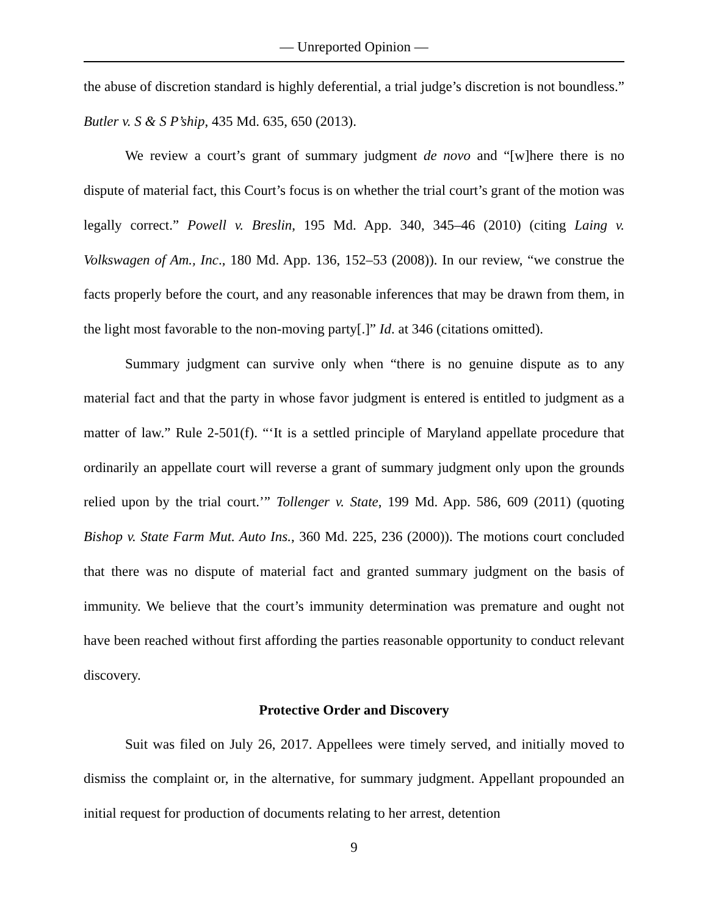— Unreported Opinion —
the abuse of discretion standard is highly deferential, a trial judge’s discretion is not boundless.” Butler v. S & S P’ship, 435 Md. 635, 650 (2013).
We review a court’s grant of summary judgment de novo and “[w]here there is no dispute of material fact, this Court’s focus is on whether the trial court’s grant of the motion was legally correct.” Powell v. Breslin, 195 Md. App. 340, 345–46 (2010) (citing Laing v. Volkswagen of Am., Inc., 180 Md. App. 136, 152–53 (2008)). In our review, “we construe the facts properly before the court, and any reasonable inferences that may be drawn from them, in the light most favorable to the non-moving party[.]” Id. at 346 (citations omitted).
Summary judgment can survive only when “there is no genuine dispute as to any material fact and that the party in whose favor judgment is entered is entitled to judgment as a matter of law.” Rule 2-501(f). “‘It is a settled principle of Maryland appellate procedure that ordinarily an appellate court will reverse a grant of summary judgment only upon the grounds relied upon by the trial court.’” Tollenger v. State, 199 Md. App. 586, 609 (2011) (quoting Bishop v. State Farm Mut. Auto Ins., 360 Md. 225, 236 (2000)). The motions court concluded that there was no dispute of material fact and granted summary judgment on the basis of immunity. We believe that the court’s immunity determination was premature and ought not have been reached without first affording the parties reasonable opportunity to conduct relevant discovery.
Protective Order and Discovery
Suit was filed on July 26, 2017. Appellees were timely served, and initially moved to dismiss the complaint or, in the alternative, for summary judgment. Appellant propounded an initial request for production of documents relating to her arrest, detention
9